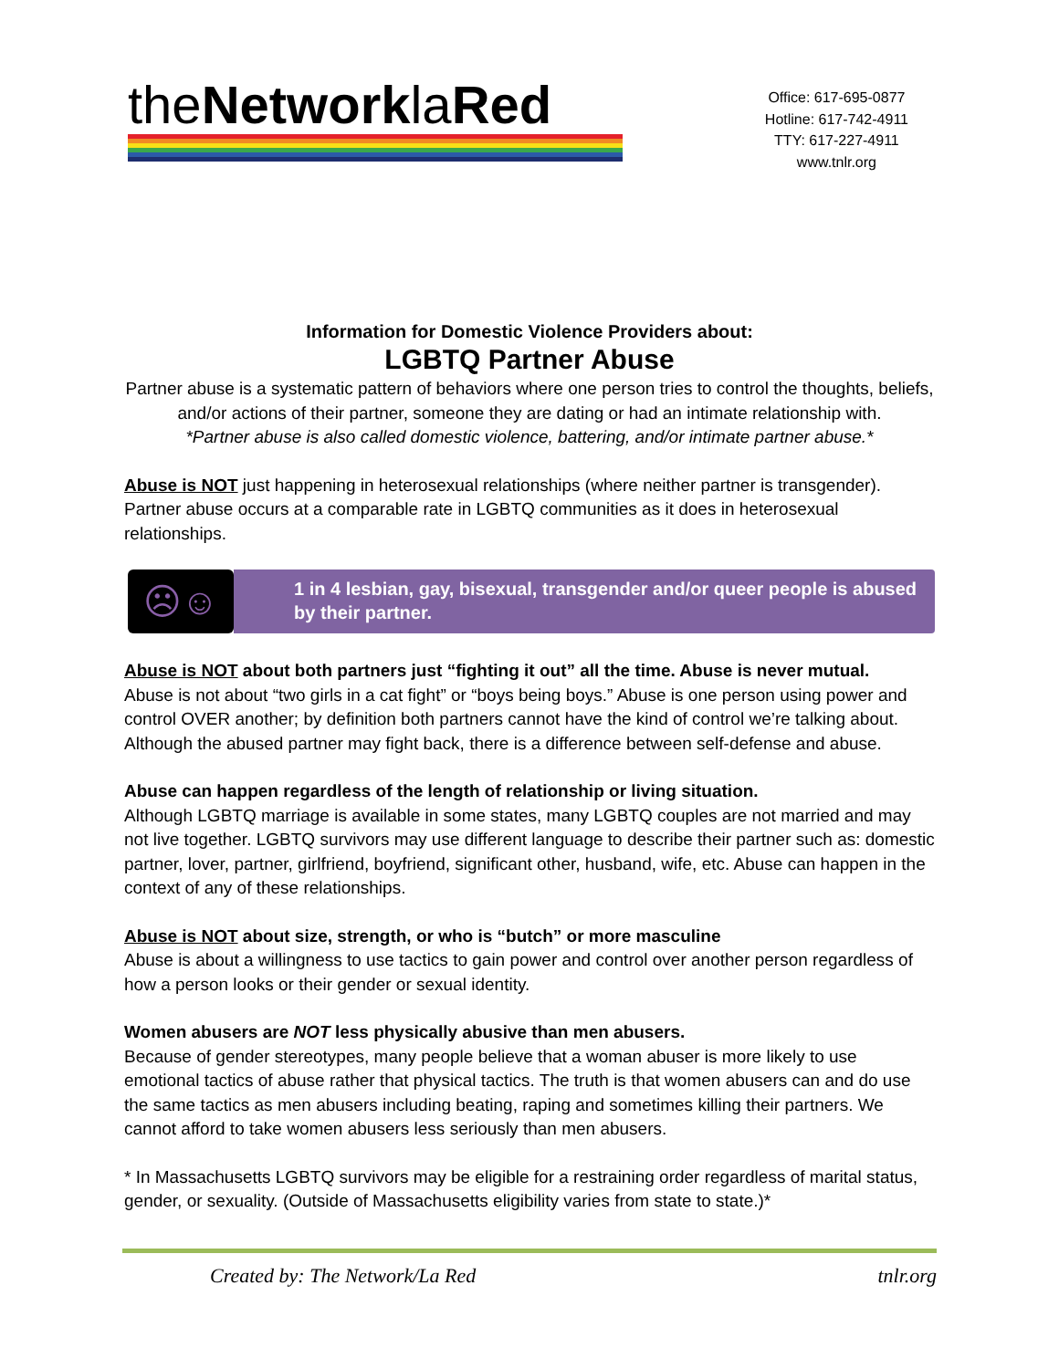theNetworklaRed
Office: 617-695-0877
Hotline: 617-742-4911
TTY: 617-227-4911
www.tnlr.org
Information for Domestic Violence Providers about:
LGBTQ Partner Abuse
Partner abuse is a systematic pattern of behaviors where one person tries to control the thoughts, beliefs, and/or actions of their partner, someone they are dating or had an intimate relationship with.
*Partner abuse is also called domestic violence, battering, and/or intimate partner abuse.*
Abuse is NOT just happening in heterosexual relationships (where neither partner is transgender). Partner abuse occurs at a comparable rate in LGBTQ communities as it does in heterosexual relationships.
☹☺
1 in 4 lesbian, gay, bisexual, transgender and/or queer people is abused by their partner.
Abuse is NOT about both partners just “fighting it out” all the time. Abuse is never mutual.
Abuse is not about “two girls in a cat fight” or “boys being boys.” Abuse is one person using power and control OVER another; by definition both partners cannot have the kind of control we’re talking about. Although the abused partner may fight back, there is a difference between self-defense and abuse.
Abuse can happen regardless of the length of relationship or living situation.
Although LGBTQ marriage is available in some states, many LGBTQ couples are not married and may not live together. LGBTQ survivors may use different language to describe their partner such as: domestic partner, lover, partner, girlfriend, boyfriend, significant other, husband, wife, etc. Abuse can happen in the context of any of these relationships.
Abuse is NOT about size, strength, or who is “butch” or more masculine
Abuse is about a willingness to use tactics to gain power and control over another person regardless of how a person looks or their gender or sexual identity.
Women abusers are NOT less physically abusive than men abusers.
Because of gender stereotypes, many people believe that a woman abuser is more likely to use emotional tactics of abuse rather that physical tactics. The truth is that women abusers can and do use the same tactics as men abusers including beating, raping and sometimes killing their partners. We cannot afford to take women abusers less seriously than men abusers.
* In Massachusetts LGBTQ survivors may be eligible for a restraining order regardless of marital status, gender, or sexuality. (Outside of Massachusetts eligibility varies from state to state.)*
Created by: The Network/La Red tnlr.org